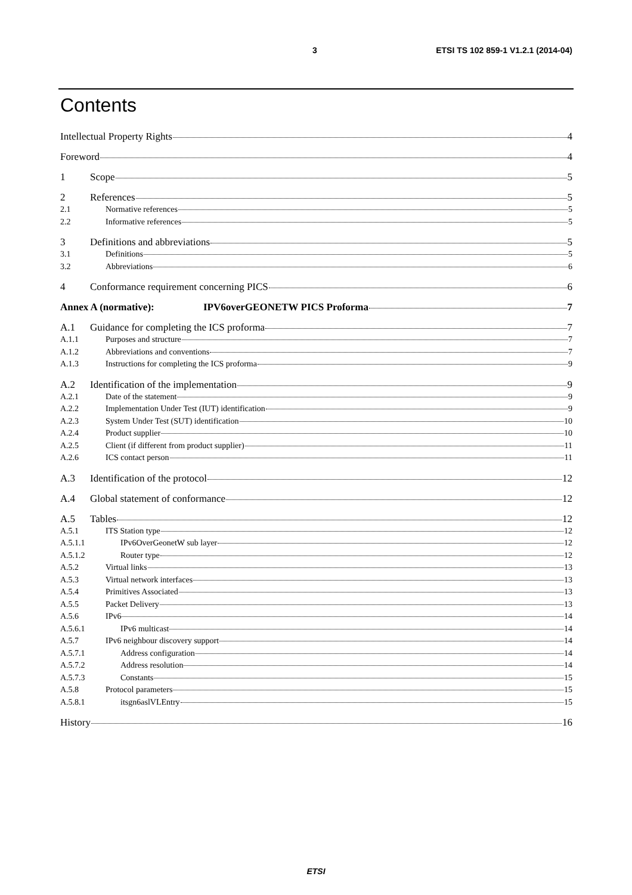3 ETSI TS 102 859-1 V1.2.1 (2014-04)
Contents
Intellectual Property Rights 4
Foreword 4
1 Scope 5
2 References 5
2.1 Normative references 5
2.2 Informative references 5
3 Definitions and abbreviations 5
3.1 Definitions 5
3.2 Abbreviations 6
4 Conformance requirement concerning PICS 6
Annex A (normative): IPV6overGEONETW PICS Proforma 7
A.1 Guidance for completing the ICS proforma 7
A.1.1 Purposes and structure 7
A.1.2 Abbreviations and conventions 7
A.1.3 Instructions for completing the ICS proforma 9
A.2 Identification of the implementation 9
A.2.1 Date of the statement 9
A.2.2 Implementation Under Test (IUT) identification 9
A.2.3 System Under Test (SUT) identification 10
A.2.4 Product supplier 10
A.2.5 Client (if different from product supplier) 11
A.2.6 ICS contact person 11
A.3 Identification of the protocol 12
A.4 Global statement of conformance 12
A.5 Tables 12
A.5.1 ITS Station type 12
A.5.1.1 IPv6OverGeonetW sub layer 12
A.5.1.2 Router type 12
A.5.2 Virtual links 13
A.5.3 Virtual network interfaces 13
A.5.4 Primitives Associated 13
A.5.5 Packet Delivery 13
A.5.6 IPv6 14
A.5.6.1 IPv6 multicast 14
A.5.7 IPv6 neighbour discovery support 14
A.5.7.1 Address configuration 14
A.5.7.2 Address resolution 14
A.5.7.3 Constants 15
A.5.8 Protocol parameters 15
A.5.8.1 itsgn6aslVLEntry 15
History 16
ETSI